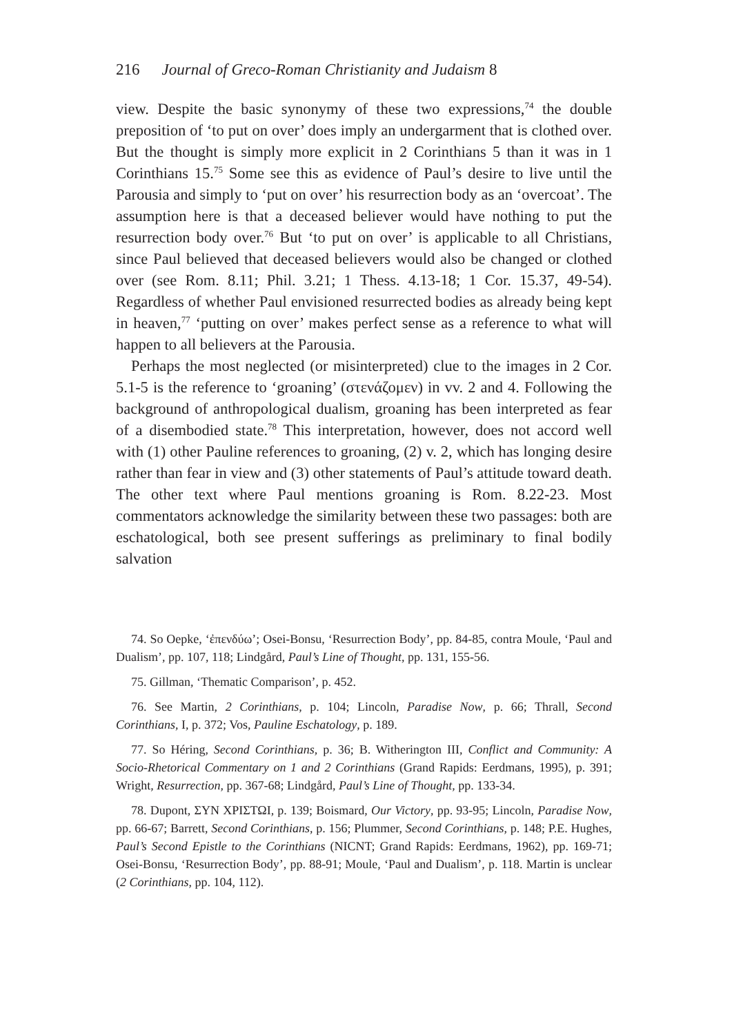216 Journal of Greco-Roman Christianity and Judaism 8
view. Despite the basic synonymy of these two expressions,<sup>74</sup> the double preposition of ‘to put on over’ does imply an undergarment that is clothed over. But the thought is simply more explicit in 2 Corinthians 5 than it was in 1 Corinthians 15.<sup>75</sup> Some see this as evidence of Paul’s desire to live until the Parousia and simply to ‘put on over’ his resurrection body as an ‘overcoat’. The assumption here is that a deceased believer would have nothing to put the resurrection body over.<sup>76</sup> But ‘to put on over’ is applicable to all Christians, since Paul believed that deceased believers would also be changed or clothed over (see Rom. 8.11; Phil. 3.21; 1 Thess. 4.13-18; 1 Cor. 15.37, 49-54). Regardless of whether Paul envisioned resurrected bodies as already being kept in heaven,<sup>77</sup> ‘putting on over’ makes perfect sense as a reference to what will happen to all believers at the Parousia.
Perhaps the most neglected (or misinterpreted) clue to the images in 2 Cor. 5.1-5 is the reference to ‘groaning’ (στενάζομεν) in vv. 2 and 4. Following the background of anthropological dualism, groaning has been interpreted as fear of a disembodied state.<sup>78</sup> This interpretation, however, does not accord well with (1) other Pauline references to groaning, (2) v. 2, which has longing desire rather than fear in view and (3) other statements of Paul’s attitude toward death. The other text where Paul mentions groaning is Rom. 8.22-23. Most commentators acknowledge the similarity between these two passages: both are eschatological, both see present sufferings as preliminary to final bodily salvation
74. So Oepke, ‘ἐπενδύω’; Osei-Bonsu, ‘Resurrection Body’, pp. 84-85, contra Moule, ‘Paul and Dualism’, pp. 107, 118; Lindgård, Paul’s Line of Thought, pp. 131, 155-56.
75. Gillman, ‘Thematic Comparison’, p. 452.
76. See Martin, 2 Corinthians, p. 104; Lincoln, Paradise Now, p. 66; Thrall, Second Corinthians, I, p. 372; Vos, Pauline Eschatology, p. 189.
77. So Héring, Second Corinthians, p. 36; B. Witherington III, Conflict and Community: A Socio-Rhetorical Commentary on 1 and 2 Corinthians (Grand Rapids: Eerdmans, 1995), p. 391; Wright, Resurrection, pp. 367-68; Lindgård, Paul’s Line of Thought, pp. 133-34.
78. Dupont, ΣΥΝ ΧΡΙΣΤΩΙ, p. 139; Boismard, Our Victory, pp. 93-95; Lincoln, Paradise Now, pp. 66-67; Barrett, Second Corinthians, p. 156; Plummer, Second Corinthians, p. 148; P.E. Hughes, Paul’s Second Epistle to the Corinthians (NICNT; Grand Rapids: Eerdmans, 1962), pp. 169-71; Osei-Bonsu, ‘Resurrection Body’, pp. 88-91; Moule, ‘Paul and Dualism’, p. 118. Martin is unclear (2 Corinthians, pp. 104, 112).